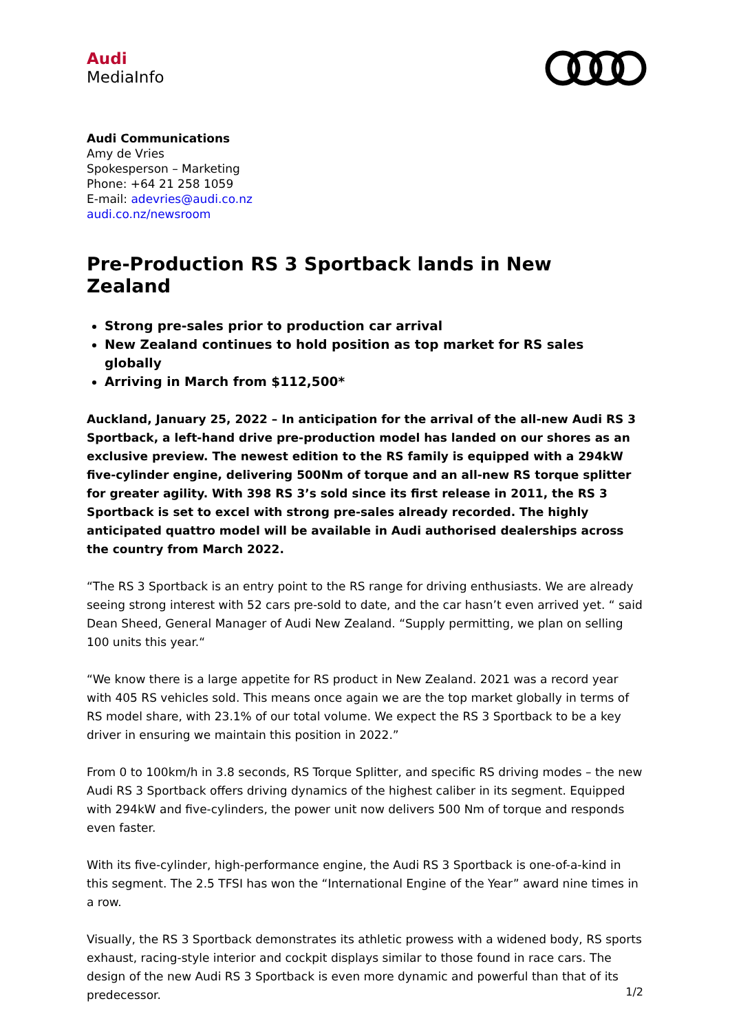Audi
MediaInfo
Audi Communications
Amy de Vries
Spokesperson – Marketing
Phone: +64 21 258 1059
E-mail: adevries@audi.co.nz
audi.co.nz/newsroom
Pre-Production RS 3 Sportback lands in New Zealand
Strong pre-sales prior to production car arrival
New Zealand continues to hold position as top market for RS sales globally
Arriving in March from $112,500*
Auckland, January 25, 2022 – In anticipation for the arrival of the all-new Audi RS 3 Sportback, a left-hand drive pre-production model has landed on our shores as an exclusive preview. The newest edition to the RS family is equipped with a 294kW five-cylinder engine, delivering 500Nm of torque and an all-new RS torque splitter for greater agility. With 398 RS 3’s sold since its first release in 2011, the RS 3 Sportback is set to excel with strong pre-sales already recorded. The highly anticipated quattro model will be available in Audi authorised dealerships across the country from March 2022.
“The RS 3 Sportback is an entry point to the RS range for driving enthusiasts. We are already seeing strong interest with 52 cars pre-sold to date, and the car hasn’t even arrived yet. “ said Dean Sheed, General Manager of Audi New Zealand. “Supply permitting, we plan on selling 100 units this year.“
“We know there is a large appetite for RS product in New Zealand. 2021 was a record year with 405 RS vehicles sold. This means once again we are the top market globally in terms of RS model share, with 23.1% of our total volume. We expect the RS 3 Sportback to be a key driver in ensuring we maintain this position in 2022.”
From 0 to 100km/h in 3.8 seconds, RS Torque Splitter, and specific RS driving modes – the new Audi RS 3 Sportback offers driving dynamics of the highest caliber in its segment. Equipped with 294kW and five-cylinders, the power unit now delivers 500 Nm of torque and responds even faster.
With its five-cylinder, high-performance engine, the Audi RS 3 Sportback is one-of-a-kind in this segment. The 2.5 TFSI has won the “International Engine of the Year” award nine times in a row.
Visually, the RS 3 Sportback demonstrates its athletic prowess with a widened body, RS sports exhaust, racing-style interior and cockpit displays similar to those found in race cars. The design of the new Audi RS 3 Sportback is even more dynamic and powerful than that of its predecessor.
1/2